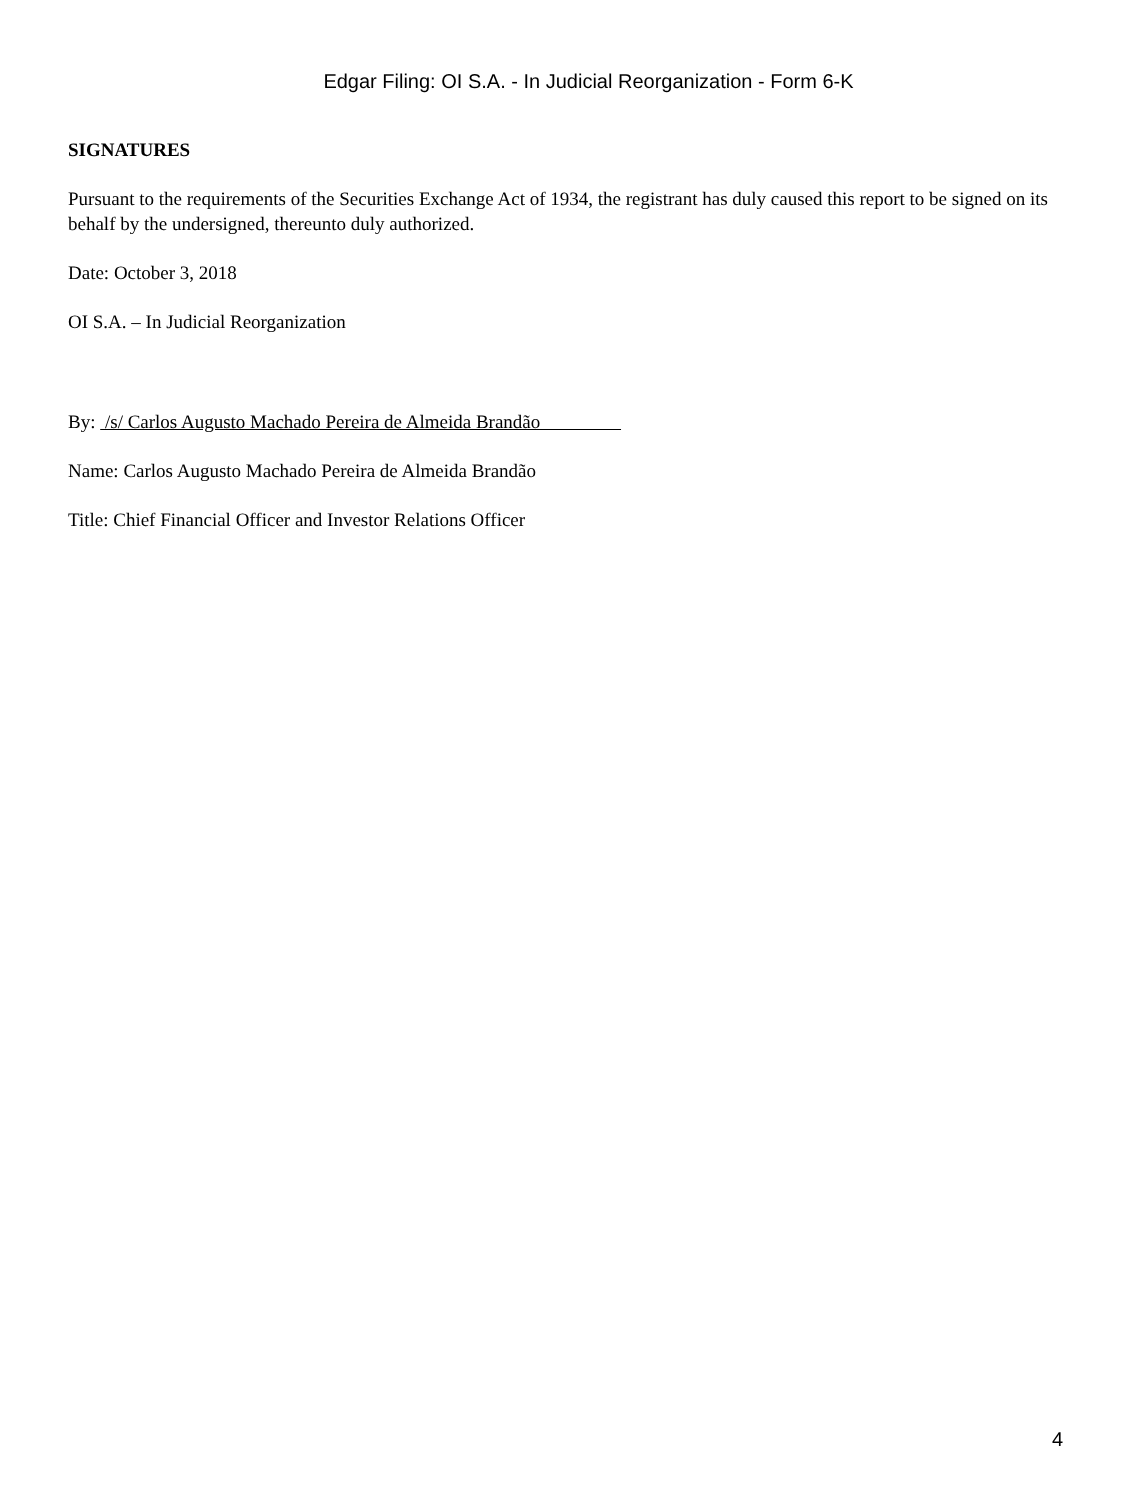Edgar Filing: OI S.A. - In Judicial Reorganization - Form 6-K
SIGNATURES
Pursuant to the requirements of the Securities Exchange Act of 1934, the registrant has duly caused this report to be signed on its behalf by the undersigned, thereunto duly authorized.
Date: October 3, 2018
OI S.A. – In Judicial Reorganization
By: /s/ Carlos Augusto Machado Pereira de Almeida Brandão
Name: Carlos Augusto Machado Pereira de Almeida Brandão
Title: Chief Financial Officer and Investor Relations Officer
4